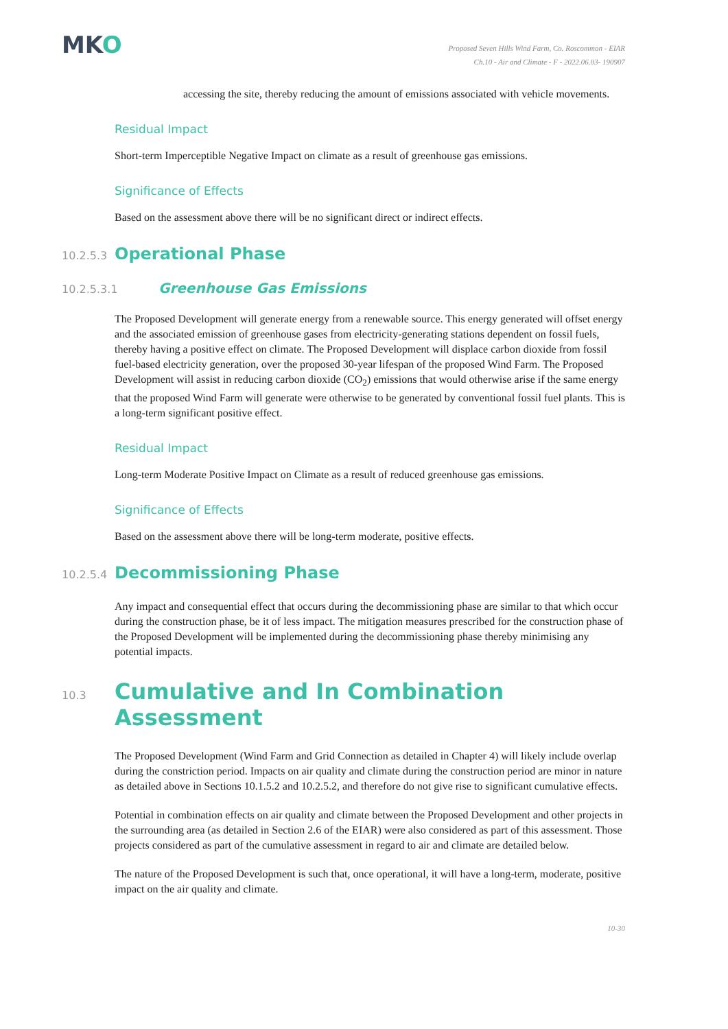MKO
Proposed Seven Hills Wind Farm, Co. Roscommon - EIAR
Ch.10 - Air and Climate - F - 2022.06.03- 190907
accessing the site, thereby reducing the amount of emissions associated with vehicle movements.
Residual Impact
Short-term Imperceptible Negative Impact on climate as a result of greenhouse gas emissions.
Significance of Effects
Based on the assessment above there will be no significant direct or indirect effects.
10.2.5.3 Operational Phase
10.2.5.3.1 Greenhouse Gas Emissions
The Proposed Development will generate energy from a renewable source. This energy generated will offset energy and the associated emission of greenhouse gases from electricity-generating stations dependent on fossil fuels, thereby having a positive effect on climate. The Proposed Development will displace carbon dioxide from fossil fuel-based electricity generation, over the proposed 30-year lifespan of the proposed Wind Farm. The Proposed Development will assist in reducing carbon dioxide (CO<sub>2</sub>) emissions that would otherwise arise if the same energy that the proposed Wind Farm will generate were otherwise to be generated by conventional fossil fuel plants. This is a long-term significant positive effect.
Residual Impact
Long-term Moderate Positive Impact on Climate as a result of reduced greenhouse gas emissions.
Significance of Effects
Based on the assessment above there will be long-term moderate, positive effects.
10.2.5.4 Decommissioning Phase
Any impact and consequential effect that occurs during the decommissioning phase are similar to that which occur during the construction phase, be it of less impact. The mitigation measures prescribed for the construction phase of the Proposed Development will be implemented during the decommissioning phase thereby minimising any potential impacts.
10.3 Cumulative and In Combination Assessment
The Proposed Development (Wind Farm and Grid Connection as detailed in Chapter 4) will likely include overlap during the constriction period. Impacts on air quality and climate during the construction period are minor in nature as detailed above in Sections 10.1.5.2 and 10.2.5.2, and therefore do not give rise to significant cumulative effects.
Potential in combination effects on air quality and climate between the Proposed Development and other projects in the surrounding area (as detailed in Section 2.6 of the EIAR) were also considered as part of this assessment. Those projects considered as part of the cumulative assessment in regard to air and climate are detailed below.
The nature of the Proposed Development is such that, once operational, it will have a long-term, moderate, positive impact on the air quality and climate.
10-30